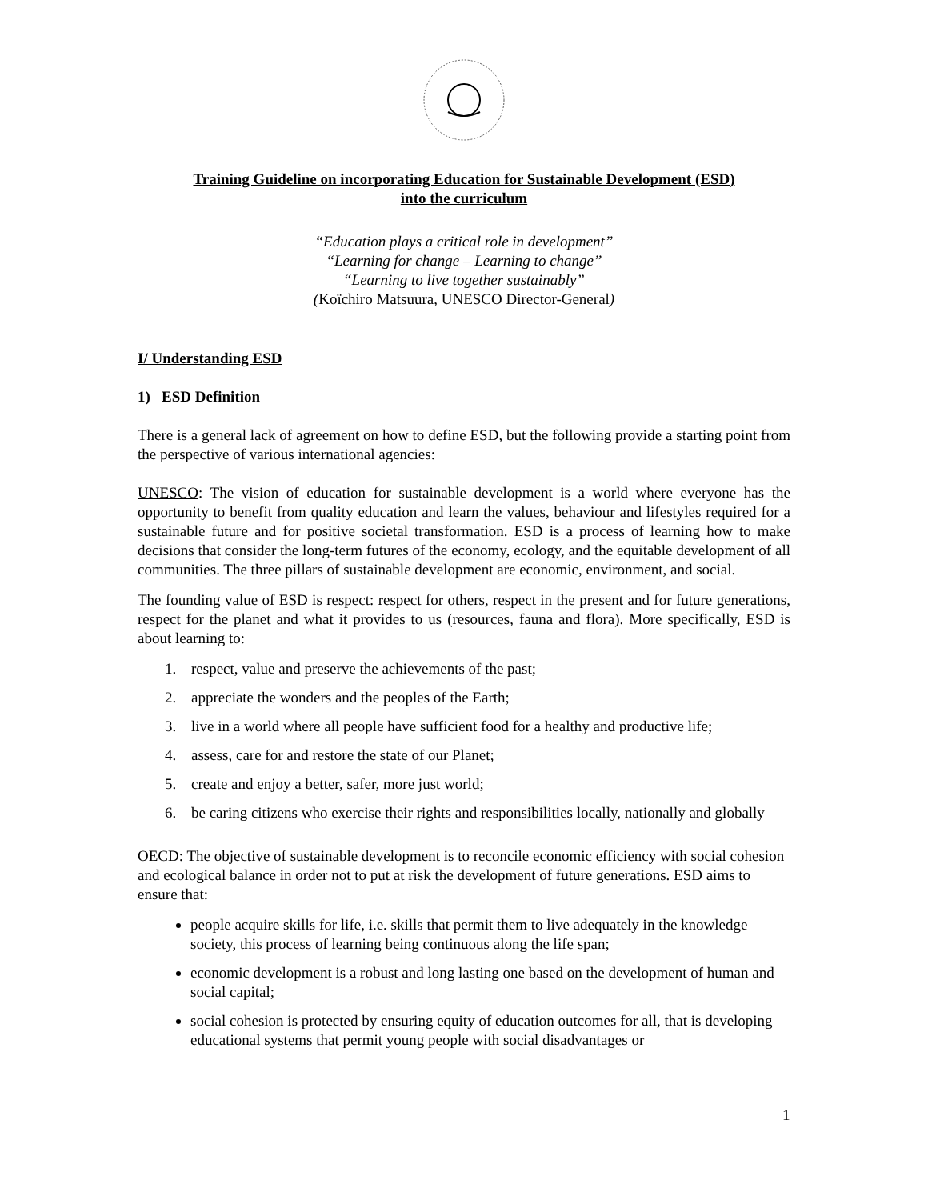Training Guideline on incorporating Education for Sustainable Development (ESD)
into the curriculum
“Education plays a critical role in development”
“Learning for change – Learning to change”
“Learning to live together sustainably”
(Koïchiro Matsuura, UNESCO Director-General)
I/ Understanding ESD
1) ESD Definition
There is a general lack of agreement on how to define ESD, but the following provide a starting point from the perspective of various international agencies:
UNESCO: The vision of education for sustainable development is a world where everyone has the opportunity to benefit from quality education and learn the values, behaviour and lifestyles required for a sustainable future and for positive societal transformation. ESD is a process of learning how to make decisions that consider the long-term futures of the economy, ecology, and the equitable development of all communities. The three pillars of sustainable development are economic, environment, and social.
The founding value of ESD is respect: respect for others, respect in the present and for future generations, respect for the planet and what it provides to us (resources, fauna and flora). More specifically, ESD is about learning to:
1. respect, value and preserve the achievements of the past;
2. appreciate the wonders and the peoples of the Earth;
3. live in a world where all people have sufficient food for a healthy and productive life;
4. assess, care for and restore the state of our Planet;
5. create and enjoy a better, safer, more just world;
6. be caring citizens who exercise their rights and responsibilities locally, nationally and globally
OECD: The objective of sustainable development is to reconcile economic efficiency with social cohesion and ecological balance in order not to put at risk the development of future generations. ESD aims to ensure that:
people acquire skills for life, i.e. skills that permit them to live adequately in the knowledge society, this process of learning being continuous along the life span;
economic development is a robust and long lasting one based on the development of human and social capital;
social cohesion is protected by ensuring equity of education outcomes for all, that is developing educational systems that permit young people with social disadvantages or
1